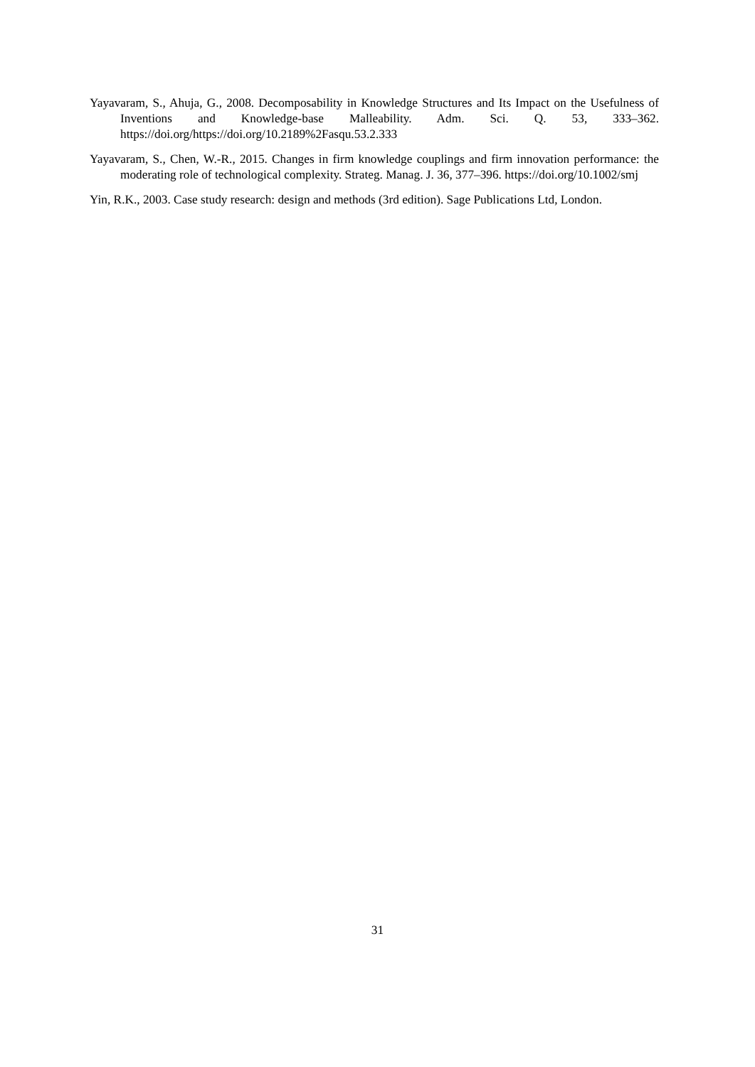Yayavaram, S., Ahuja, G., 2008. Decomposability in Knowledge Structures and Its Impact on the Usefulness of Inventions and Knowledge-base Malleability. Adm. Sci. Q. 53, 333–362. https://doi.org/https://doi.org/10.2189%2Fasqu.53.2.333
Yayavaram, S., Chen, W.-R., 2015. Changes in firm knowledge couplings and firm innovation performance: the moderating role of technological complexity. Strateg. Manag. J. 36, 377–396. https://doi.org/10.1002/smj
Yin, R.K., 2003. Case study research: design and methods (3rd edition). Sage Publications Ltd, London.
31